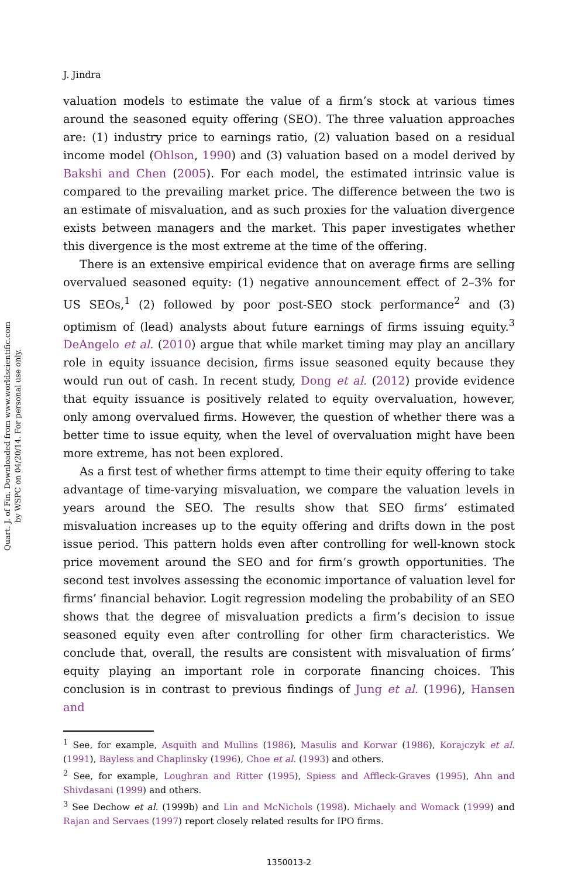Quart. J. of Fin. Downloaded from www.worldscientific.com
by WSPC on 04/20/14. For personal use only.
J. Jindra
valuation models to estimate the value of a firm’s stock at various times around the seasoned equity offering (SEO). The three valuation approaches are: (1) industry price to earnings ratio, (2) valuation based on a residual income model (Ohlson, 1990) and (3) valuation based on a model derived by Bakshi and Chen (2005). For each model, the estimated intrinsic value is compared to the prevailing market price. The difference between the two is an estimate of misvaluation, and as such proxies for the valuation divergence exists between managers and the market. This paper investigates whether this divergence is the most extreme at the time of the offering.
There is an extensive empirical evidence that on average firms are selling overvalued seasoned equity: (1) negative announcement effect of 2–3% for US SEOs,<sup>1</sup> (2) followed by poor post-SEO stock performance<sup>2</sup> and (3) optimism of (lead) analysts about future earnings of firms issuing equity.<sup>3</sup> DeAngelo et al. (2010) argue that while market timing may play an ancillary role in equity issuance decision, firms issue seasoned equity because they would run out of cash. In recent study, Dong et al. (2012) provide evidence that equity issuance is positively related to equity overvaluation, however, only among overvalued firms. However, the question of whether there was a better time to issue equity, when the level of overvaluation might have been more extreme, has not been explored.
As a first test of whether firms attempt to time their equity offering to take advantage of time-varying misvaluation, we compare the valuation levels in years around the SEO. The results show that SEO firms’ estimated misvaluation increases up to the equity offering and drifts down in the post issue period. This pattern holds even after controlling for well-known stock price movement around the SEO and for firm’s growth opportunities. The second test involves assessing the economic importance of valuation level for firms’ financial behavior. Logit regression modeling the probability of an SEO shows that the degree of misvaluation predicts a firm’s decision to issue seasoned equity even after controlling for other firm characteristics. We conclude that, overall, the results are consistent with misvaluation of firms’ equity playing an important role in corporate financing choices. This conclusion is in contrast to previous findings of Jung et al. (1996), Hansen and
<sup>1</sup> See, for example, Asquith and Mullins (1986), Masulis and Korwar (1986), Korajczyk et al. (1991), Bayless and Chaplinsky (1996), Choe et al. (1993) and others.
<sup>2</sup> See, for example, Loughran and Ritter (1995), Spiess and Affleck-Graves (1995), Ahn and Shivdasani (1999) and others.
<sup>3</sup> See Dechow et al. (1999b) and Lin and McNichols (1998). Michaely and Womack (1999) and Rajan and Servaes (1997) report closely related results for IPO firms.
1350013-2